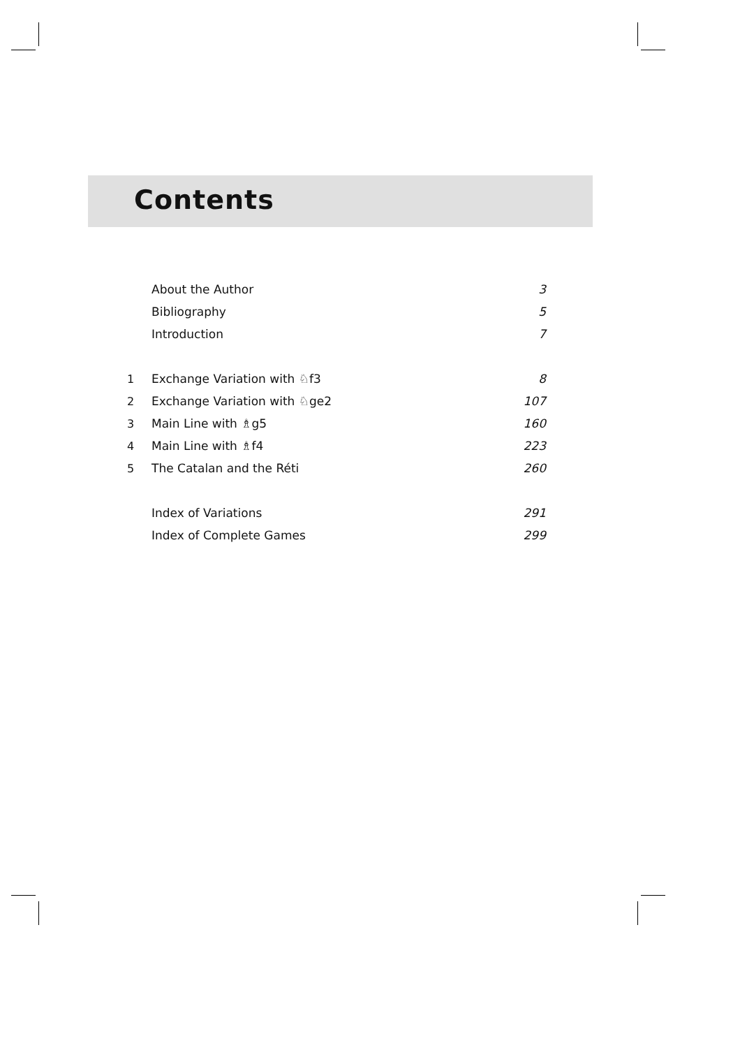Contents
| | About the Author | 3 |
| | Bibliography | 5 |
| | Introduction | 7 |
| 1 | Exchange Variation with ♘f3 | 8 |
| 2 | Exchange Variation with ♘ge2 | 107 |
| 3 | Main Line with ♗g5 | 160 |
| 4 | Main Line with ♗f4 | 223 |
| 5 | The Catalan and the Réti | 260 |
| | Index of Variations | 291 |
| | Index of Complete Games | 299 |